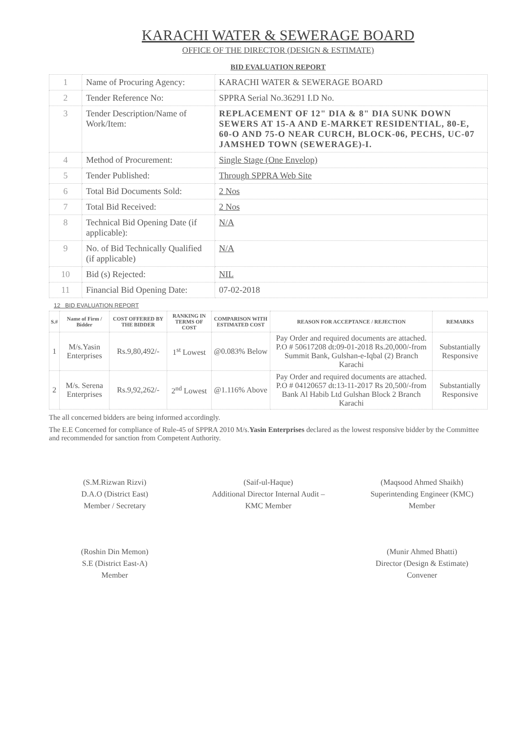KARACHI WATER & SEWERAGE BOARD
OFFICE OF THE DIRECTOR (DESIGN & ESTIMATE)
BID EVALUATION REPORT
| 1 | Name of Procuring Agency: | KARACHI WATER & SEWERAGE BOARD |
| 2 | Tender Reference No: | SPPRA Serial No.36291 I.D No. |
| 3 | Tender Description/Name of Work/Item: | REPLACEMENT OF 12" DIA & 8" DIA SUNK DOWN SEWERS AT 15-A AND E-MARKET RESIDENTIAL, 80-E, 60-O AND 75-O NEAR CURCH, BLOCK-06, PECHS, UC-07 JAMSHED TOWN (SEWERAGE)-I. |
| 4 | Method of Procurement: | Single Stage (One Envelop) |
| 5 | Tender Published: | Through SPPRA Web Site |
| 6 | Total Bid Documents Sold: | 2 Nos |
| 7 | Total Bid Received: | 2 Nos |
| 8 | Technical Bid Opening Date (if applicable): | N/A |
| 9 | No. of Bid Technically Qualified (if applicable) | N/A |
| 10 | Bid (s) Rejected: | NIL |
| 11 | Financial Bid Opening Date: | 07-02-2018 |
12 BID EVALUATION REPORT
| S.# | Name of Firm / Bidder | COST OFFERED BY THE BIDDER | RANKING IN TERMS OF COST | COMPARISON WITH ESTIMATED COST | REASON FOR ACCEPTANCE / REJECTION | REMARKS |
| --- | --- | --- | --- | --- | --- | --- |
| 1 | M/s.Yasin Enterprises | Rs.9,80,492/- | 1<sup>st</sup> Lowest | @0.083% Below | Pay Order and required documents are attached. P.O # 50617208 dt:09-01-2018 Rs.20,000/-from Summit Bank, Gulshan-e-Iqbal (2) Branch Karachi | Substantially Responsive |
| 2 | M/s. Serena Enterprises | Rs.9,92,262/- | 2<sup>nd</sup> Lowest | @1.116% Above | Pay Order and required documents are attached. P.O # 04120657 dt:13-11-2017 Rs 20,500/-from Bank Al Habib Ltd Gulshan Block 2 Branch Karachi | Substantially Responsive |
The all concerned bidders are being informed accordingly.
The E.E Concerned for compliance of Rule-45 of SPPRA 2010 M/s.Yasin Enterprises declared as the lowest responsive bidder by the Committee and recommended for sanction from Competent Authority.
(S.M.Rizwan Rizvi)
D.A.O (District East)
Member / Secretary
(Saif-ul-Haque)
Additional Director Internal Audit – KMC Member
(Maqsood Ahmed Shaikh)
Superintending Engineer (KMC)
Member
(Roshin Din Memon)
S.E (District East-A)
Member
(Munir Ahmed Bhatti)
Director (Design & Estimate)
Convener